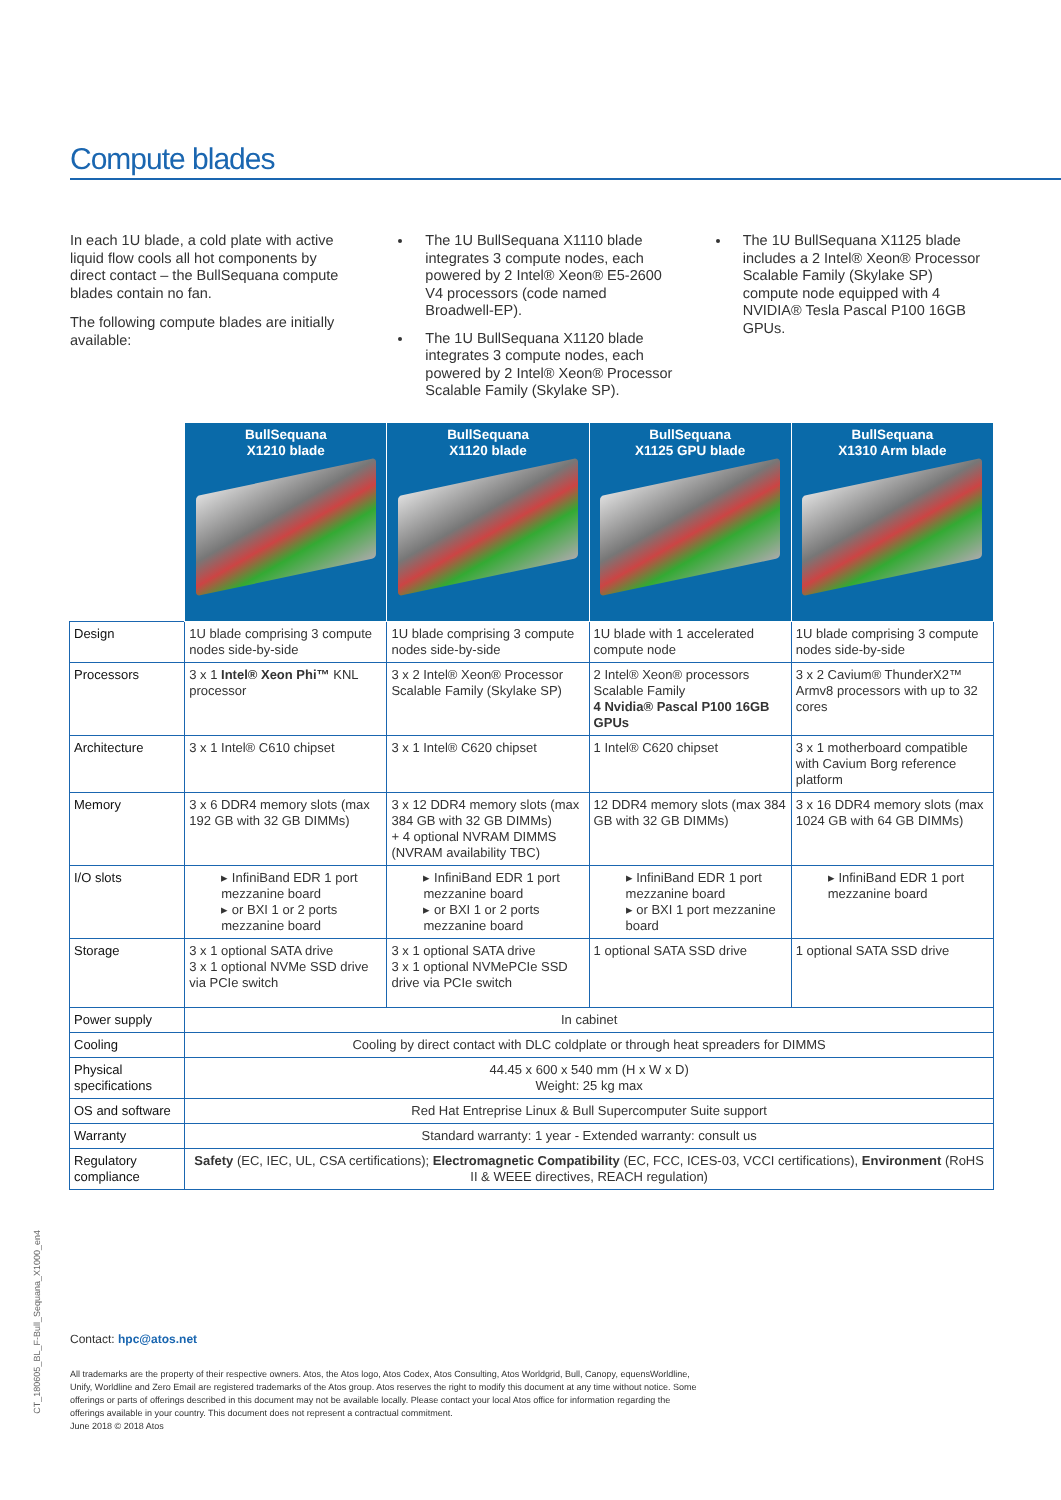Compute blades
In each 1U blade, a cold plate with active liquid flow cools all hot components by direct contact – the BullSequana compute blades contain no fan.
The following compute blades are initially available:
The 1U BullSequana X1110 blade integrates 3 compute nodes, each powered by 2 Intel® Xeon® E5-2600 V4 processors (code named Broadwell-EP).
The 1U BullSequana X1120 blade integrates 3 compute nodes, each powered by 2 Intel® Xeon® Processor Scalable Family (Skylake SP).
The 1U BullSequana X1125 blade includes a 2 Intel® Xeon® Processor Scalable Family (Skylake SP) compute node equipped with 4 NVIDIA® Tesla Pascal P100 16GB GPUs.
| | BullSequana X1210 blade | BullSequana X1120 blade | BullSequana X1125 GPU blade | BullSequana X1310 Arm blade |
| --- | --- | --- | --- | --- |
| Design | 1U blade comprising 3 compute nodes side-by-side | 1U blade comprising 3 compute nodes side-by-side | 1U blade with 1 accelerated compute node | 1U blade comprising 3 compute nodes side-by-side |
| Processors | 3 x 1 Intel® Xeon Phi™ KNL processor | 3 x 2 Intel® Xeon® Processor Scalable Family (Skylake SP) | 2 Intel® Xeon® processors Scalable Family 4 Nvidia® Pascal P100 16GB GPUs | 3 x 2 Cavium® ThunderX2™ Armv8 processors with up to 32 cores |
| Architecture | 3 x 1 Intel® C610 chipset | 3 x 1 Intel® C620 chipset | 1 Intel® C620 chipset | 3 x 1 motherboard compatible with Cavium Borg reference platform |
| Memory | 3 x 6 DDR4 memory slots (max 192 GB with 32 GB DIMMs) | 3 x 12 DDR4 memory slots (max 384 GB with 32 GB DIMMs) + 4 optional NVRAM DIMMS (NVRAM availability TBC) | 12 DDR4 memory slots (max 384 GB with 32 GB DIMMs) | 3 x 16 DDR4 memory slots (max 1024 GB with 64 GB DIMMs) |
| I/O slots | ▸ InfiniBand EDR 1 port mezzanine board ▸ or BXI 1 or 2 ports mezzanine board | ▸ InfiniBand EDR 1 port mezzanine board ▸ or BXI 1 or 2 ports mezzanine board | ▸ InfiniBand EDR 1 port mezzanine board ▸ or BXI 1 port mezzanine board | ▸ InfiniBand EDR 1 port mezzanine board |
| Storage | 3 x 1 optional SATA drive 3 x 1 optional NVMe SSD drive via PCIe switch | 3 x 1 optional SATA drive 3 x 1 optional NVMePCIe SSD drive via PCIe switch | 1 optional SATA SSD drive | 1 optional SATA SSD drive |
| Power supply | In cabinet | | | |
| Cooling | Cooling by direct contact with DLC coldplate or through heat spreaders for DIMMS | | | |
| Physical specifications | 44.45 x 600 x 540 mm (H x W x D) Weight: 25 kg max | | | |
| OS and software | Red Hat Entreprise Linux & Bull Supercomputer Suite support | | | |
| Warranty | Standard warranty: 1 year - Extended warranty: consult us | | | |
| Regulatory compliance | Safety (EC, IEC, UL, CSA certifications); Electromagnetic Compatibility (EC, FCC, ICES-03, VCCI certifications), Environment (RoHS II & WEEE directives, REACH regulation) | | | |
CT_180605_BL_F-Bull_Sequana_X1000_en4
Contact: hpc@atos.net
All trademarks are the property of their respective owners. Atos, the Atos logo, Atos Codex, Atos Consulting, Atos Worldgrid, Bull, Canopy, equensWorldline, Unify, Worldline and Zero Email are registered trademarks of the Atos group. Atos reserves the right to modify this document at any time without notice. Some offerings or parts of offerings described in this document may not be available locally. Please contact your local Atos office for information regarding the offerings available in your country. This document does not represent a contractual commitment.
June 2018 © 2018 Atos